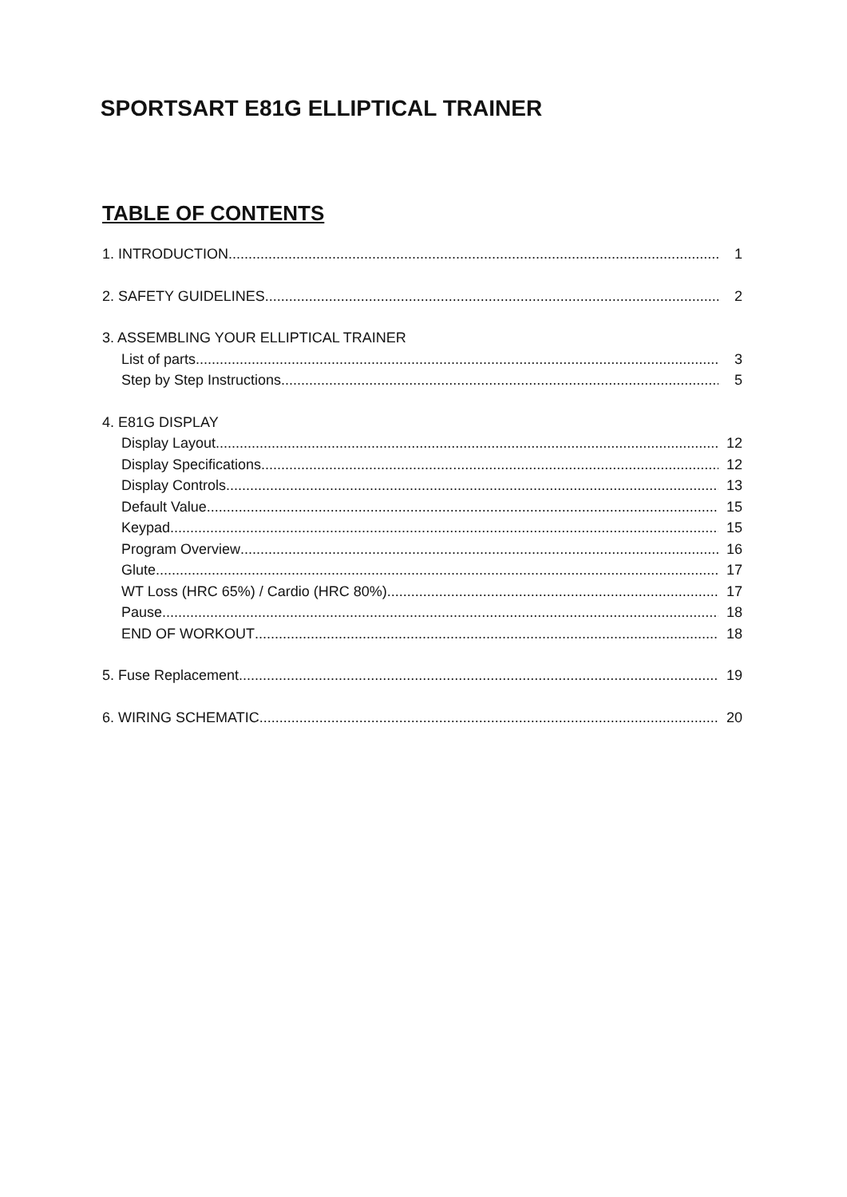SPORTSART E81G ELLIPTICAL TRAINER
TABLE OF CONTENTS
1. INTRODUCTION 1
2. SAFETY GUIDELINES 2
3. ASSEMBLING YOUR ELLIPTICAL TRAINER
List of parts 3
Step by Step Instructions 5
4. E81G DISPLAY
Display Layout 12
Display Specifications 12
Display Controls 13
Default Value 15
Keypad 15
Program Overview 16
Glute 17
WT Loss (HRC 65%) / Cardio (HRC 80%) 17
Pause 18
END OF WORKOUT 18
5. Fuse Replacement 19
6. WIRING SCHEMATIC 20